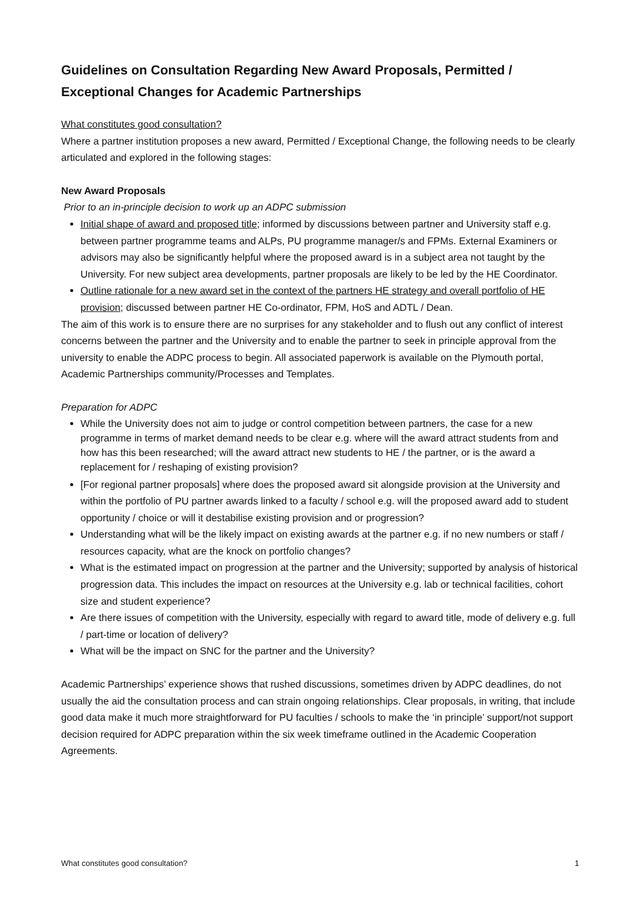Guidelines on Consultation Regarding New Award Proposals, Permitted / Exceptional Changes for Academic Partnerships
What constitutes good consultation?
Where a partner institution proposes a new award, Permitted / Exceptional Change, the following needs to be clearly articulated and explored in the following stages:
New Award Proposals
Prior to an in-principle decision to work up an ADPC submission
Initial shape of award and proposed title; informed by discussions between partner and University staff e.g. between partner programme teams and ALPs, PU programme manager/s and FPMs. External Examiners or advisors may also be significantly helpful where the proposed award is in a subject area not taught by the University. For new subject area developments, partner proposals are likely to be led by the HE Coordinator.
Outline rationale for a new award set in the context of the partners HE strategy and overall portfolio of HE provision; discussed between partner HE Co-ordinator, FPM, HoS and ADTL / Dean.
The aim of this work is to ensure there are no surprises for any stakeholder and to flush out any conflict of interest concerns between the partner and the University and to enable the partner to seek in principle approval from the university to enable the ADPC process to begin. All associated paperwork is available on the Plymouth portal, Academic Partnerships community/Processes and Templates.
Preparation for ADPC
While the University does not aim to judge or control competition between partners, the case for a new programme in terms of market demand needs to be clear e.g. where will the award attract students from and how has this been researched; will the award attract new students to HE / the partner, or is the award a replacement for / reshaping of existing provision?
[For regional partner proposals] where does the proposed award sit alongside provision at the University and within the portfolio of PU partner awards linked to a faculty / school e.g. will the proposed award add to student opportunity / choice or will it destabilise existing provision and or progression?
Understanding what will be the likely impact on existing awards at the partner e.g. if no new numbers or staff / resources capacity, what are the knock on portfolio changes?
What is the estimated impact on progression at the partner and the University; supported by analysis of historical progression data. This includes the impact on resources at the University e.g. lab or technical facilities, cohort size and student experience?
Are there issues of competition with the University, especially with regard to award title, mode of delivery e.g. full / part-time or location of delivery?
What will be the impact on SNC for the partner and the University?
Academic Partnerships’ experience shows that rushed discussions, sometimes driven by ADPC deadlines, do not usually the aid the consultation process and can strain ongoing relationships. Clear proposals, in writing, that include good data make it much more straightforward for PU faculties / schools to make the ‘in principle’ support/not support decision required for ADPC preparation within the six week timeframe outlined in the Academic Cooperation Agreements.
What constitutes good consultation? 1